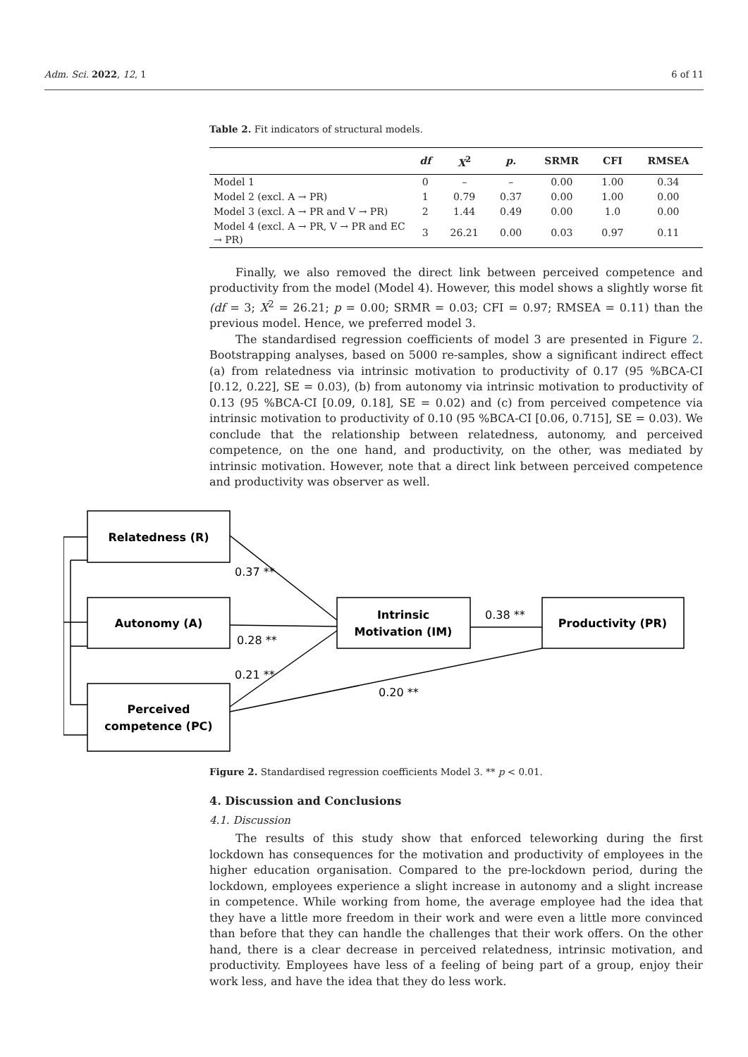Adm. Sci. 2022, 12, 1 6 of 11
Table 2. Fit indicators of structural models.
| | df | X<sup>2</sup> | p. | SRMR | CFI | RMSEA |
| --- | --- | --- | --- | --- | --- | --- |
| Model 1 | 0 | – | – | 0.00 | 1.00 | 0.34 |
| Model 2 (excl. A → PR) | 1 | 0.79 | 0.37 | 0.00 | 1.00 | 0.00 |
| Model 3 (excl. A → PR and V → PR) | 2 | 1.44 | 0.49 | 0.00 | 1.0 | 0.00 |
| Model 4 (excl. A → PR, V → PR and EC → PR) | 3 | 26.21 | 0.00 | 0.03 | 0.97 | 0.11 |
Finally, we also removed the direct link between perceived competence and productivity from the model (Model 4). However, this model shows a slightly worse fit (df = 3; X<sup>2</sup> = 26.21; p = 0.00; SRMR = 0.03; CFI = 0.97; RMSEA = 0.11) than the previous model. Hence, we preferred model 3.
The standardised regression coefficients of model 3 are presented in Figure 2. Bootstrapping analyses, based on 5000 re-samples, show a significant indirect effect (a) from relatedness via intrinsic motivation to productivity of 0.17 (95 %BCA-CI [0.12, 0.22], SE = 0.03), (b) from autonomy via intrinsic motivation to productivity of 0.13 (95 %BCA-CI [0.09, 0.18], SE = 0.02) and (c) from perceived competence via intrinsic motivation to productivity of 0.10 (95 %BCA-CI [0.06, 0.715], SE = 0.03). We conclude that the relationship between relatedness, autonomy, and perceived competence, on the one hand, and productivity, on the other, was mediated by intrinsic motivation. However, note that a direct link between perceived competence and productivity was observer as well.
Relatedness (R)
Autonomy (A)
Perceived
competence (PC)
Intrinsic
Motivation (IM)
Productivity (PR)
0.37 **
0.28 **
0.21 **
0.38 **
0.20 **
Figure 2. Standardised regression coefficients Model 3. ** p < 0.01.
4. Discussion and Conclusions
4.1. Discussion
The results of this study show that enforced teleworking during the first lockdown has consequences for the motivation and productivity of employees in the higher education organisation. Compared to the pre-lockdown period, during the lockdown, employees experience a slight increase in autonomy and a slight increase in competence. While working from home, the average employee had the idea that they have a little more freedom in their work and were even a little more convinced than before that they can handle the challenges that their work offers. On the other hand, there is a clear decrease in perceived relatedness, intrinsic motivation, and productivity. Employees have less of a feeling of being part of a group, enjoy their work less, and have the idea that they do less work.